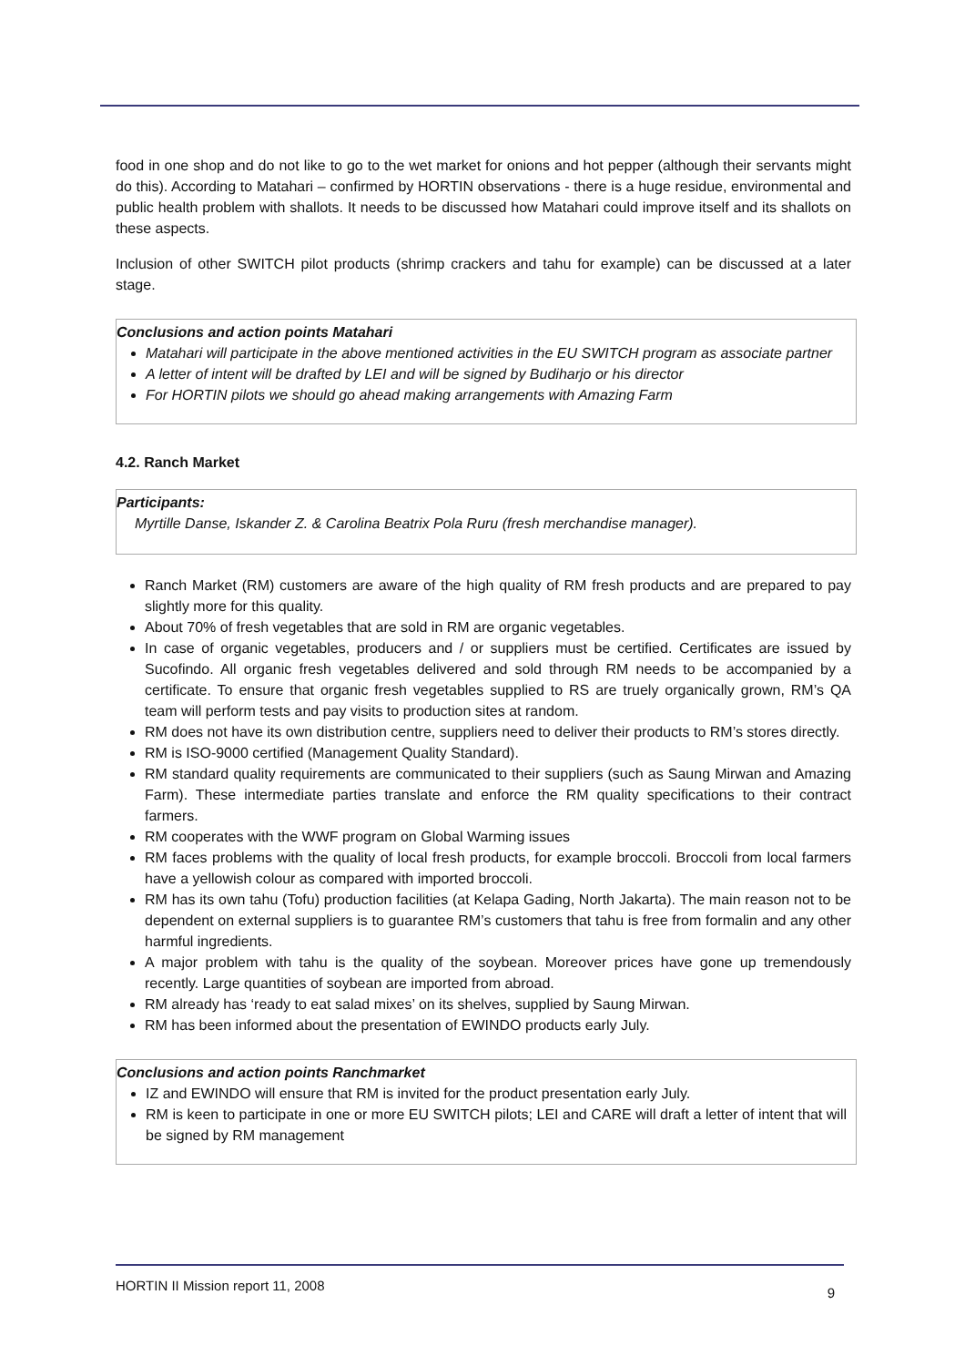food in one shop and do not like to go to the wet market for onions and hot pepper (although their servants might do this). According to Matahari – confirmed by HORTIN observations - there is a huge residue, environmental and public health problem with shallots. It needs to be discussed how Matahari could improve itself and its shallots on these aspects.
Inclusion of other SWITCH pilot products (shrimp crackers and tahu for example) can be discussed at a later stage.
Conclusions and action points Matahari
Matahari will participate in the above mentioned activities in the EU SWITCH program as associate partner
A letter of intent will be drafted by LEI and will be signed by Budiharjo or his director
For HORTIN pilots we should go ahead making arrangements with Amazing Farm
4.2. Ranch Market
Participants:
Myrtille Danse, Iskander Z. & Carolina Beatrix Pola Ruru (fresh merchandise manager).
Ranch Market (RM) customers are aware of the high quality of RM fresh products and are prepared to pay slightly more for this quality.
About 70% of fresh vegetables that are sold in RM are organic vegetables.
In case of organic vegetables, producers and / or suppliers must be certified. Certificates are issued by Sucofindo. All organic fresh vegetables delivered and sold through RM needs to be accompanied by a certificate. To ensure that organic fresh vegetables supplied to RS are truely organically grown, RM’s QA team will perform tests and pay visits to production sites at random.
RM does not have its own distribution centre, suppliers need to deliver their products to RM’s stores directly.
RM is ISO-9000 certified (Management Quality Standard).
RM standard quality requirements are communicated to their suppliers (such as Saung Mirwan and Amazing Farm). These intermediate parties translate and enforce the RM quality specifications to their contract farmers.
RM cooperates with the WWF program on Global Warming issues
RM faces problems with the quality of local fresh products, for example broccoli. Broccoli from local farmers have a yellowish colour as compared with imported broccoli.
RM has its own tahu (Tofu) production facilities (at Kelapa Gading, North Jakarta). The main reason not to be dependent on external suppliers is to guarantee RM’s customers that tahu is free from formalin and any other harmful ingredients.
A major problem with tahu is the quality of the soybean. Moreover prices have gone up tremendously recently. Large quantities of soybean are imported from abroad.
RM already has ‘ready to eat salad mixes’ on its shelves, supplied by Saung Mirwan.
RM has been informed about the presentation of EWINDO products early July.
Conclusions and action points Ranchmarket
IZ and EWINDO will ensure that RM is invited for the product presentation early July.
RM is keen to participate in one or more EU SWITCH pilots; LEI and CARE will draft a letter of intent that will be signed by RM management
HORTIN II Mission report 11, 2008 9